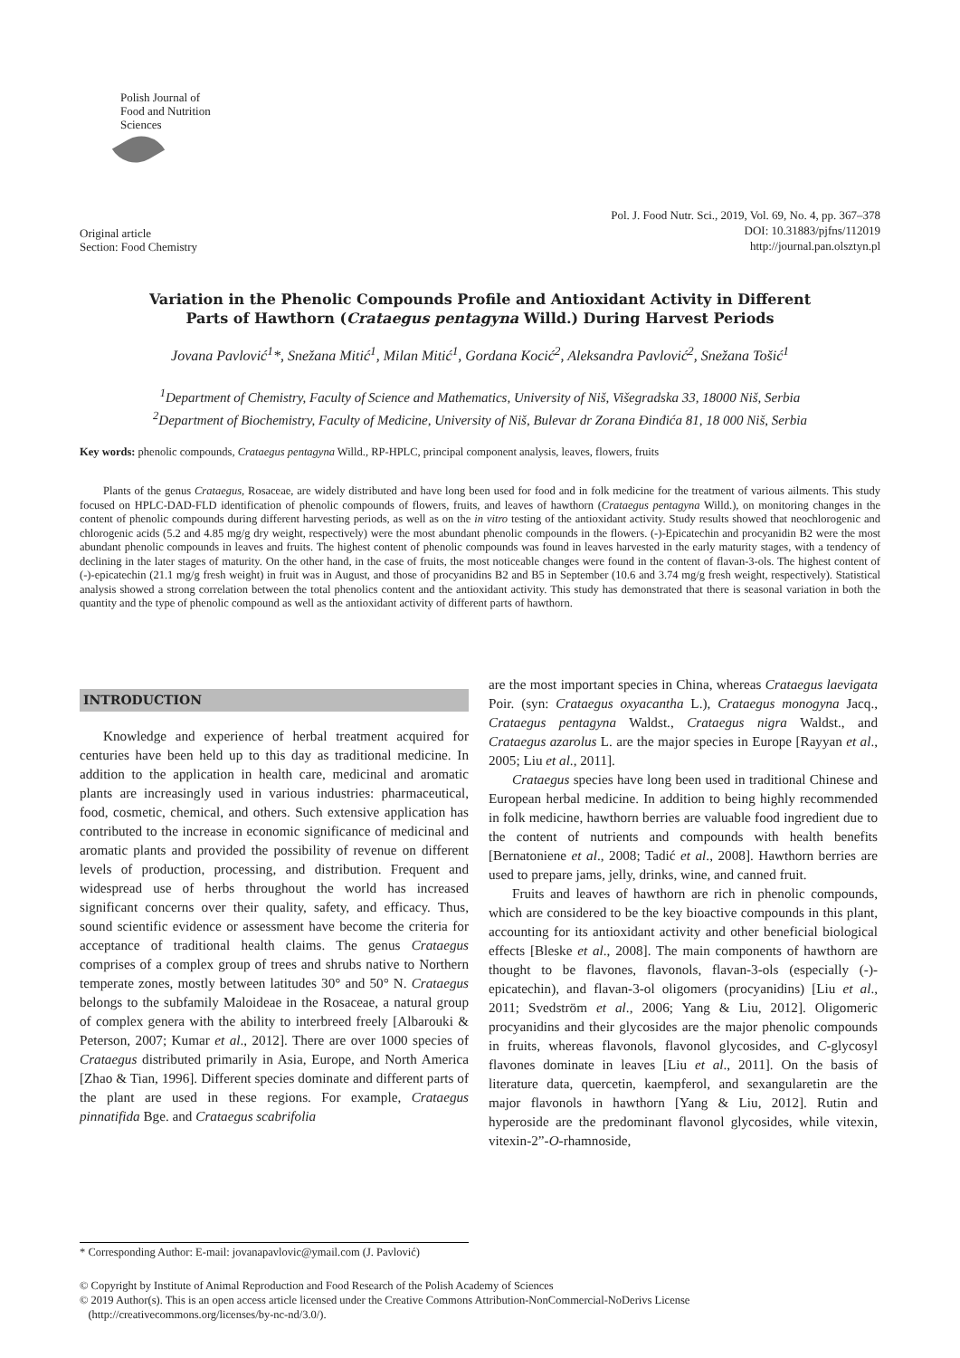Polish Journal of Food and Nutrition Sciences
Original article
Section: Food Chemistry
Pol. J. Food Nutr. Sci., 2019, Vol. 69, No. 4, pp. 367–378
DOI: 10.31883/pjfns/112019
http://journal.pan.olsztyn.pl
Variation in the Phenolic Compounds Profile and Antioxidant Activity in Different
Parts of Hawthorn (Crataegus pentagyna Willd.) During Harvest Periods
Jovana Pavlović<sup>1</sup>*, Snežana Mitić<sup>1</sup>, Milan Mitić<sup>1</sup>, Gordana Kocić<sup>2</sup>, Aleksandra Pavlović<sup>2</sup>, Snežana Tošić<sup>1</sup>
<sup>1</sup> Department of Chemistry, Faculty of Science and Mathematics, University of Niš, Višegradska 33, 18000 Niš, Serbia
<sup>2</sup> Department of Biochemistry, Faculty of Medicine, University of Niš, Bulevar dr Zorana Đinđića 81, 18 000 Niš, Serbia
Key words: phenolic compounds, Crataegus pentagyna Willd., RP-HPLC, principal component analysis, leaves, flowers, fruits
Plants of the genus Crataegus, Rosaceae, are widely distributed and have long been used for food and in folk medicine for the treatment of various ailments. This study focused on HPLC-DAD-FLD identification of phenolic compounds of flowers, fruits, and leaves of hawthorn (Crataegus pentagyna Willd.), on monitoring changes in the content of phenolic compounds during different harvesting periods, as well as on the in vitro testing of the antioxidant activity. Study results showed that neochlorogenic and chlorogenic acids (5.2 and 4.85 mg/g dry weight, respectively) were the most abundant phenolic compounds in the flowers. (-)-Epicatechin and procyanidin B2 were the most abundant phenolic compounds in leaves and fruits. The highest content of phenolic compounds was found in leaves harvested in the early maturity stages, with a tendency of declining in the later stages of maturity. On the other hand, in the case of fruits, the most noticeable changes were found in the content of flavan-3-ols. The highest content of (-)-epicatechin (21.1 mg/g fresh weight) in fruit was in August, and those of procyanidins B2 and B5 in September (10.6 and 3.74 mg/g fresh weight, respectively). Statistical analysis showed a strong correlation between the total phenolics content and the antioxidant activity. This study has demonstrated that there is seasonal variation in both the quantity and the type of phenolic compound as well as the antioxidant activity of different parts of hawthorn.
INTRODUCTION
Knowledge and experience of herbal treatment acquired for centuries have been held up to this day as traditional medicine. In addition to the application in health care, medicinal and aromatic plants are increasingly used in various industries: pharmaceutical, food, cosmetic, chemical, and others. Such extensive application has contributed to the increase in economic significance of medicinal and aromatic plants and provided the possibility of revenue on different levels of production, processing, and distribution. Frequent and widespread use of herbs throughout the world has increased significant concerns over their quality, safety, and efficacy. Thus, sound scientific evidence or assessment have become the criteria for acceptance of traditional health claims. The genus Crataegus comprises of a complex group of trees and shrubs native to Northern temperate zones, mostly between latitudes 30° and 50° N. Crataegus belongs to the subfamily Maloideae in the Rosaceae, a natural group of complex genera with the ability to interbreed freely [Albarouki & Peterson, 2007; Kumar et al., 2012]. There are over 1000 species of Crataegus distributed primarily in Asia, Europe, and North America [Zhao & Tian, 1996]. Different species dominate and different parts of the plant are used in these regions. For example, Crataegus pinnatifida Bge. and Crataegus scabrifolia
are the most important species in China, whereas Crataegus laevigata Poir. (syn: Crataegus oxyacantha L.), Crataegus monogyna Jacq., Crataegus pentagyna Waldst., Crataegus nigra Waldst., and Crataegus azarolus L. are the major species in Europe [Rayyan et al., 2005; Liu et al., 2011].
Crataegus species have long been used in traditional Chinese and European herbal medicine. In addition to being highly recommended in folk medicine, hawthorn berries are valuable food ingredient due to the content of nutrients and compounds with health benefits [Bernatoniene et al., 2008; Tadić et al., 2008]. Hawthorn berries are used to prepare jams, jelly, drinks, wine, and canned fruit.
Fruits and leaves of hawthorn are rich in phenolic compounds, which are considered to be the key bioactive compounds in this plant, accounting for its antioxidant activity and other beneficial biological effects [Bleske et al., 2008]. The main components of hawthorn are thought to be flavones, flavonols, flavan-3-ols (especially (-)-epicatechin), and flavan-3-ol oligomers (procyanidins) [Liu et al., 2011; Svedström et al., 2006; Yang & Liu, 2012]. Oligomeric procyanidins and their glycosides are the major phenolic compounds in fruits, whereas flavonols, flavonol glycosides, and C-glycosyl flavones dominate in leaves [Liu et al., 2011]. On the basis of literature data, quercetin, kaempferol, and sexangularetin are the major flavonols in hawthorn [Yang & Liu, 2012]. Rutin and hyperoside are the predominant flavonol glycosides, while vitexin, vitexin-2”-O-rhamnoside,
* Corresponding Author: E-mail: jovanapavlovic@ymail.com (J. Pavlović)
© Copyright by Institute of Animal Reproduction and Food Research of the Polish Academy of Sciences
© 2019 Author(s). This is an open access article licensed under the Creative Commons Attribution-NonCommercial-NoDerivs License
(http://creativecommons.org/licenses/by-nc-nd/3.0/).